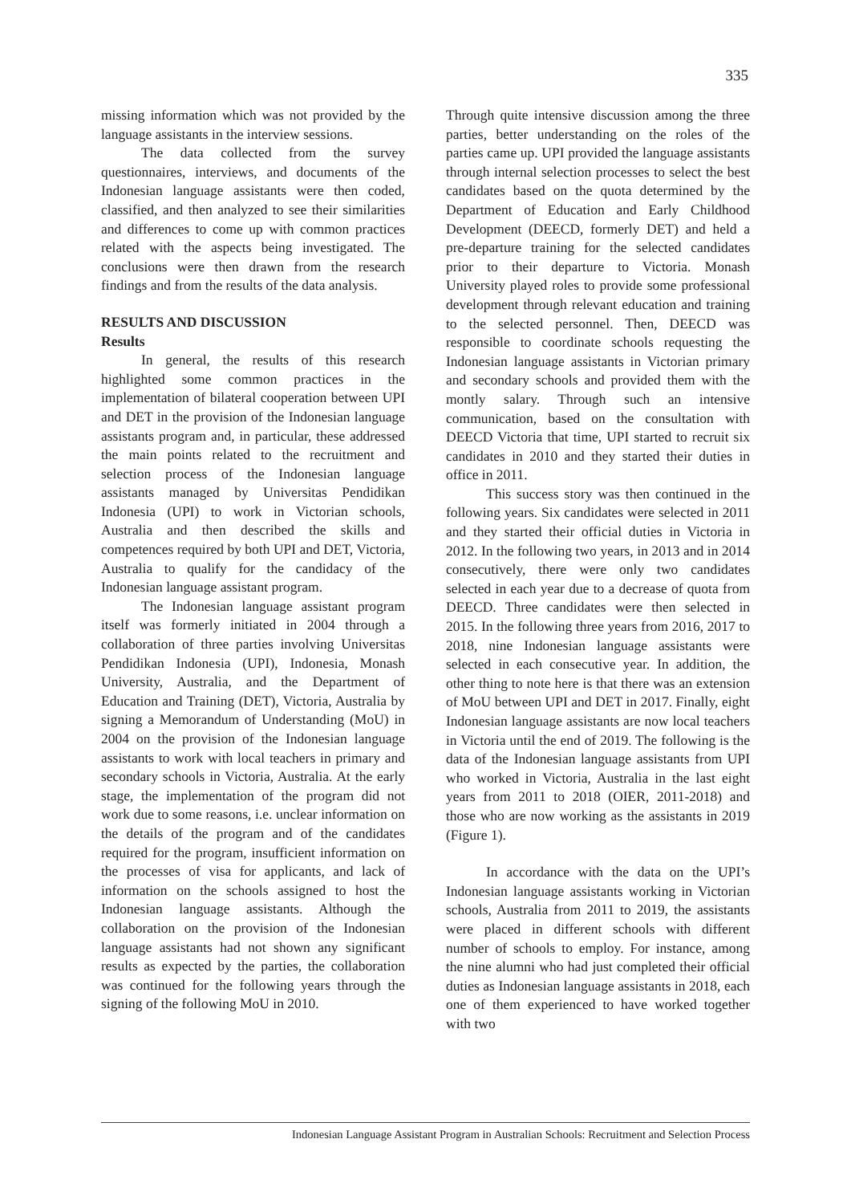335
missing information which was not provided by the language assistants in the interview sessions.
The data collected from the survey questionnaires, interviews, and documents of the Indonesian language assistants were then coded, classified, and then analyzed to see their similarities and differences to come up with common practices related with the aspects being investigated. The conclusions were then drawn from the research findings and from the results of the data analysis.
RESULTS AND DISCUSSION
Results
In general, the results of this research highlighted some common practices in the implementation of bilateral cooperation between UPI and DET in the provision of the Indonesian language assistants program and, in particular, these addressed the main points related to the recruitment and selection process of the Indonesian language assistants managed by Universitas Pendidikan Indonesia (UPI) to work in Victorian schools, Australia and then described the skills and competences required by both UPI and DET, Victoria, Australia to qualify for the candidacy of the Indonesian language assistant program.
The Indonesian language assistant program itself was formerly initiated in 2004 through a collaboration of three parties involving Universitas Pendidikan Indonesia (UPI), Indonesia, Monash University, Australia, and the Department of Education and Training (DET), Victoria, Australia by signing a Memorandum of Understanding (MoU) in 2004 on the provision of the Indonesian language assistants to work with local teachers in primary and secondary schools in Victoria, Australia. At the early stage, the implementation of the program did not work due to some reasons, i.e. unclear information on the details of the program and of the candidates required for the program, insufficient information on the processes of visa for applicants, and lack of information on the schools assigned to host the Indonesian language assistants. Although the collaboration on the provision of the Indonesian language assistants had not shown any significant results as expected by the parties, the collaboration was continued for the following years through the signing of the following MoU in 2010.
Through quite intensive discussion among the three parties, better understanding on the roles of the parties came up. UPI provided the language assistants through internal selection processes to select the best candidates based on the quota determined by the Department of Education and Early Childhood Development (DEECD, formerly DET) and held a pre-departure training for the selected candidates prior to their departure to Victoria. Monash University played roles to provide some professional development through relevant education and training to the selected personnel. Then, DEECD was responsible to coordinate schools requesting the Indonesian language assistants in Victorian primary and secondary schools and provided them with the montly salary. Through such an intensive communication, based on the consultation with DEECD Victoria that time, UPI started to recruit six candidates in 2010 and they started their duties in office in 2011.
This success story was then continued in the following years. Six candidates were selected in 2011 and they started their official duties in Victoria in 2012. In the following two years, in 2013 and in 2014 consecutively, there were only two candidates selected in each year due to a decrease of quota from DEECD. Three candidates were then selected in 2015. In the following three years from 2016, 2017 to 2018, nine Indonesian language assistants were selected in each consecutive year. In addition, the other thing to note here is that there was an extension of MoU between UPI and DET in 2017. Finally, eight Indonesian language assistants are now local teachers in Victoria until the end of 2019. The following is the data of the Indonesian language assistants from UPI who worked in Victoria, Australia in the last eight years from 2011 to 2018 (OIER, 2011-2018) and those who are now working as the assistants in 2019 (Figure 1).
In accordance with the data on the UPI’s Indonesian language assistants working in Victorian schools, Australia from 2011 to 2019, the assistants were placed in different schools with different number of schools to employ. For instance, among the nine alumni who had just completed their official duties as Indonesian language assistants in 2018, each one of them experienced to have worked together with two
Indonesian Language Assistant Program in Australian Schools: Recruitment and Selection Process